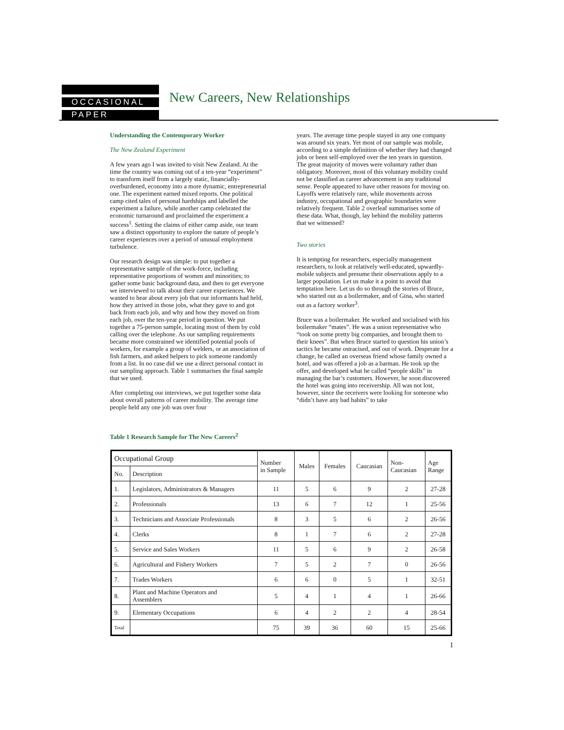OCCASIONAL
PAPER
New Careers, New Relationships
Understanding the Contemporary Worker
The New Zealand Experiment
A few years ago I was invited to visit New Zealand. At the time the country was coming out of a ten-year “experiment” to transform itself from a largely static, financially-overburdened, economy into a more dynamic, entrepreneurial one. The experiment earned mixed reports. One political camp cited tales of personal hardships and labelled the experiment a failure, while another camp celebrated the economic turnaround and proclaimed the experiment a success<sup>1</sup>. Setting the claims of either camp aside, our team saw a distinct opportunity to explore the nature of people’s career experiences over a period of unusual employment turbulence.
Our research design was simple: to put together a representative sample of the work-force, including representative proportions of women and minorities; to gather some basic background data, and then to get everyone we interviewed to talk about their career experiences. We wanted to hear about every job that our informants had held, how they arrived in those jobs, what they gave to and got back from each job, and why and how they moved on from each job, over the ten-year period in question. We put together a 75-person sample, locating most of them by cold calling over the telephone. As our sampling requirements became more constrained we identified potential pools of workers, for example a group of welders, or an association of fish farmers, and asked helpers to pick someone randomly from a list. In no case did we use a direct personal contact in our sampling approach. Table 1 summarises the final sample that we used.
After completing our interviews, we put together some data about overall patterns of career mobility. The average time people held any one job was over four
years. The average time people stayed in any one company was around six years. Yet most of our sample was mobile, according to a simple definition of whether they had changed jobs or been self-employed over the ten years in question. The great majority of moves were voluntary rather than obligatory. Moreover, most of this voluntary mobility could not be classified as career advancement in any traditional sense. People appeared to have other reasons for moving on. Layoffs were relatively rare, while movements across industry, occupational and geographic boundaries were relatively frequent. Table 2 overleaf summarises some of these data. What, though, lay behind the mobility patterns that we witnessed?
Two stories
It is tempting for researchers, especially management researchers, to look at relatively well-educated, upwardly-mobile subjects and presume their observations apply to a larger population. Let us make it a point to avoid that temptation here. Let us do so through the stories of Bruce, who started out as a boilermaker, and of Gina, who started out as a factory worker<sup>3</sup>.
Bruce was a boilermaker. He worked and socialised with his boilermaker “mates”. He was a union representative who “took on some pretty big companies, and brought them to their knees”. But when Bruce started to question his union’s tactics he became ostracised, and out of work. Desperate for a change, he called an overseas friend whose family owned a hotel, and was offered a job as a barman. He took up the offer, and developed what he called “people skills” in managing the bar’s customers. However, he soon discovered the hotel was going into receivership. All was not lost, however, since the receivers were looking for someone who “didn’t have any bad habits” to take
Table 1 Research Sample for The New Careers<sup>2</sup>
| Occupational Group | | Number in Sample | Males | Females | Caucasian | Non- Caucasian | Age Range |
| --- | --- | --- | --- | --- | --- | --- | --- |
| No. | Description | | | | | | |
| 1. | Legislators, Administrators & Managers | 11 | 5 | 6 | 9 | 2 | 27-28 |
| 2. | Professionals | 13 | 6 | 7 | 12 | 1 | 25-56 |
| 3. | Technicians and Associate Professionals | 8 | 3 | 5 | 6 | 2 | 26-56 |
| 4. | Clerks | 8 | 1 | 7 | 6 | 2 | 27-28 |
| 5. | Service and Sales Workers | 11 | 5 | 6 | 9 | 2 | 26-58 |
| 6. | Agricultural and Fishery Workers | 7 | 5 | 2 | 7 | 0 | 26-56 |
| 7. | Trades Workers | 6 | 6 | 0 | 5 | 1 | 32-51 |
| 8. | Plant and Machine Operators and Assemblers | 5 | 4 | 1 | 4 | 1 | 26-66 |
| 9. | Elementary Occupations | 6 | 4 | 2 | 2 | 4 | 28-54 |
| Total | | 75 | 39 | 36 | 60 | 15 | 25-66 |
1